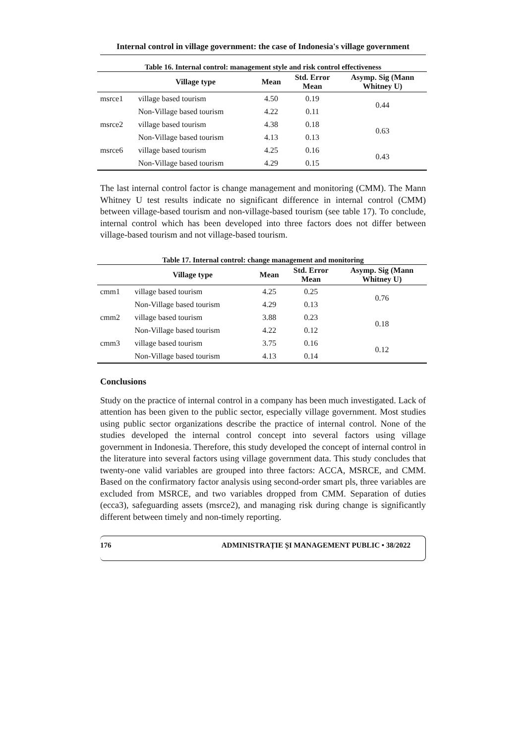Internal control in village government: the case of Indonesia's village government
Table 16. Internal control: management style and risk control effectiveness
| | Village type | Mean | Std. Error Mean | Asymp. Sig (Mann Whitney U) |
| --- | --- | --- | --- | --- |
| msrce1 | village based tourism | 4.50 | 0.19 | 0.44 |
| | Non-Village based tourism | 4.22 | 0.11 | |
| msrce2 | village based tourism | 4.38 | 0.18 | 0.63 |
| | Non-Village based tourism | 4.13 | 0.13 | |
| msrce6 | village based tourism | 4.25 | 0.16 | 0.43 |
| | Non-Village based tourism | 4.29 | 0.15 | |
The last internal control factor is change management and monitoring (CMM). The Mann Whitney U test results indicate no significant difference in internal control (CMM) between village-based tourism and non-village-based tourism (see table 17). To conclude, internal control which has been developed into three factors does not differ between village-based tourism and not village-based tourism.
Table 17. Internal control: change management and monitoring
| | Village type | Mean | Std. Error Mean | Asymp. Sig (Mann Whitney U) |
| --- | --- | --- | --- | --- |
| cmm1 | village based tourism | 4.25 | 0.25 | 0.76 |
| | Non-Village based tourism | 4.29 | 0.13 | |
| cmm2 | village based tourism | 3.88 | 0.23 | 0.18 |
| | Non-Village based tourism | 4.22 | 0.12 | |
| cmm3 | village based tourism | 3.75 | 0.16 | 0.12 |
| | Non-Village based tourism | 4.13 | 0.14 | |
Conclusions
Study on the practice of internal control in a company has been much investigated. Lack of attention has been given to the public sector, especially village government. Most studies using public sector organizations describe the practice of internal control. None of the studies developed the internal control concept into several factors using village government in Indonesia. Therefore, this study developed the concept of internal control in the literature into several factors using village government data. This study concludes that twenty-one valid variables are grouped into three factors: ACCA, MSRCE, and CMM. Based on the confirmatory factor analysis using second-order smart pls, three variables are excluded from MSRCE, and two variables dropped from CMM. Separation of duties (ecca3), safeguarding assets (msrce2), and managing risk during change is significantly different between timely and non-timely reporting.
176 ADMINISTRAȚIE ȘI MANAGEMENT PUBLIC • 38/2022